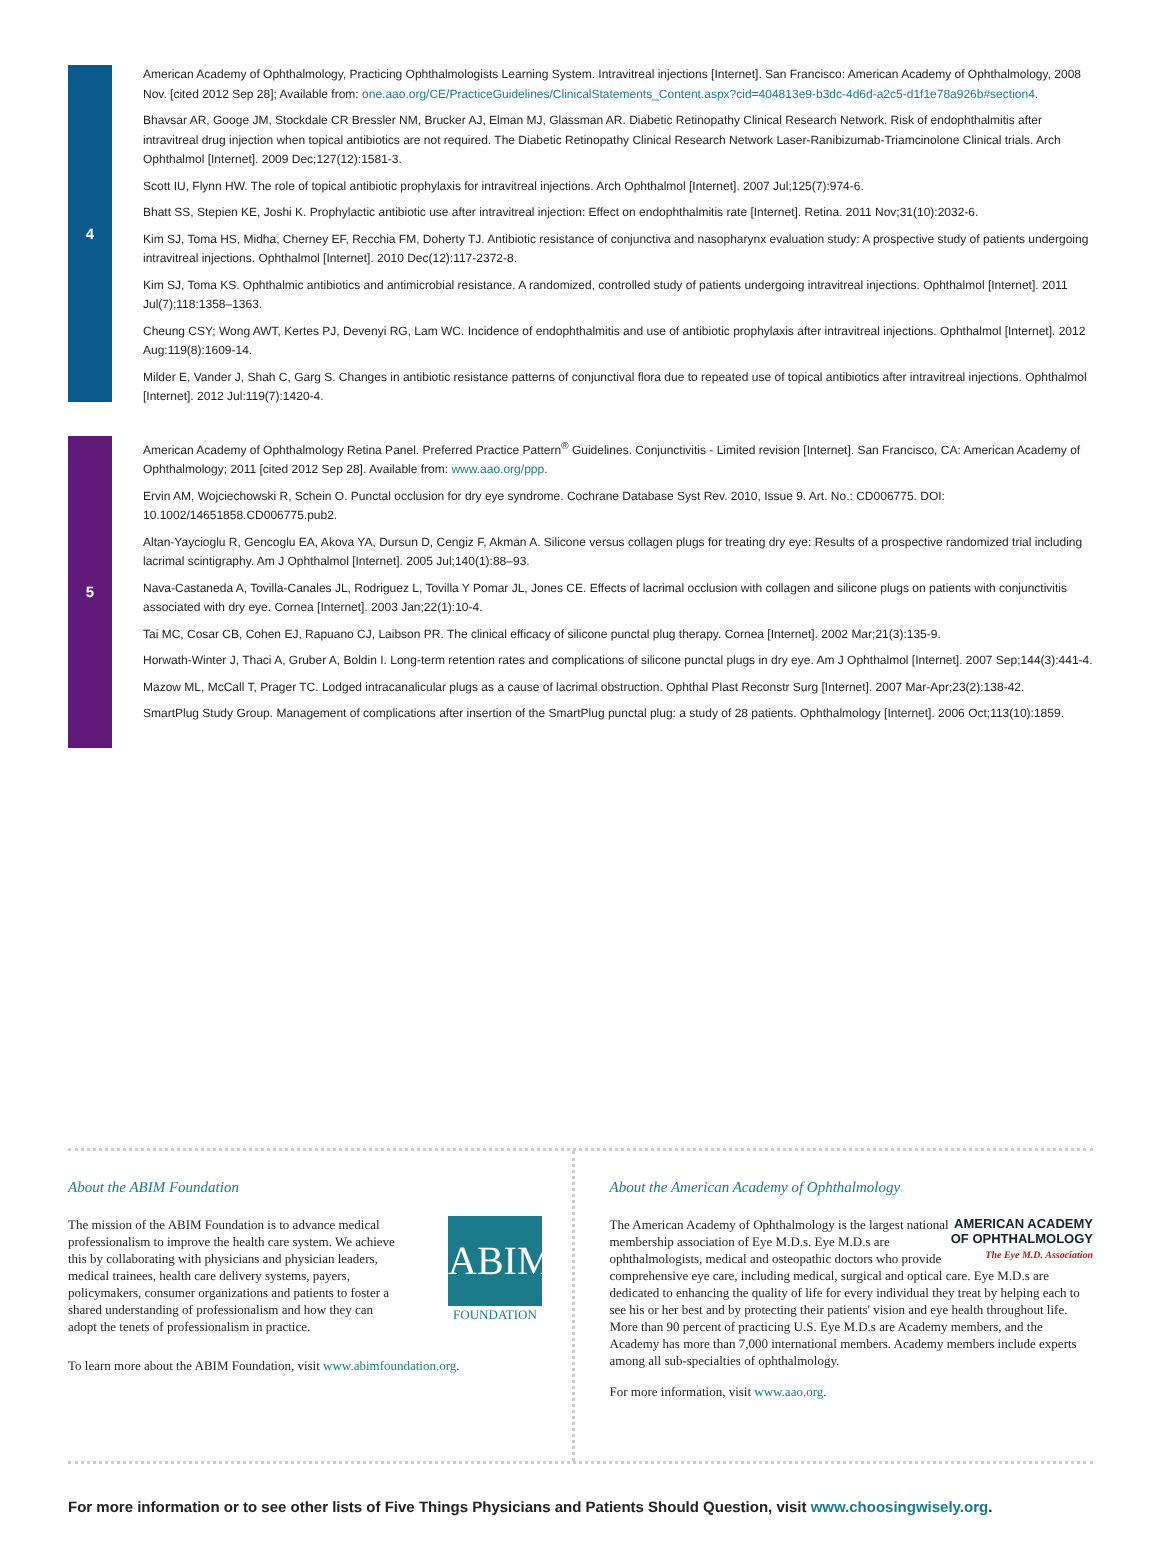4
American Academy of Ophthalmology, Practicing Ophthalmologists Learning System. Intravitreal injections [Internet]. San Francisco: American Academy of Ophthalmology, 2008 Nov. [cited 2012 Sep 28]; Available from: one.aao.org/CE/PracticeGuidelines/ClinicalStatements_Content.aspx?cid=404813e9-b3dc-4d6d-a2c5-d1f1e78a926b#section4.
Bhavsar AR, Googe JM, Stockdale CR Bressler NM, Brucker AJ, Elman MJ, Glassman AR. Diabetic Retinopathy Clinical Research Network. Risk of endophthalmitis after intravitreal drug injection when topical antibiotics are not required. The Diabetic Retinopathy Clinical Research Network Laser-Ranibizumab-Triamcinolone Clinical trials. Arch Ophthalmol [Internet]. 2009 Dec;127(12):1581-3.
Scott IU, Flynn HW. The role of topical antibiotic prophylaxis for intravitreal injections. Arch Ophthalmol [Internet]. 2007 Jul;125(7):974-6.
Bhatt SS, Stepien KE, Joshi K. Prophylactic antibiotic use after intravitreal injection: Effect on endophthalmitis rate [Internet]. Retina. 2011 Nov;31(10):2032-6.
Kim SJ, Toma HS, Midha, Cherney EF, Recchia FM, Doherty TJ. Antibiotic resistance of conjunctiva and nasopharynx evaluation study: A prospective study of patients undergoing intravitreal injections. Ophthalmol [Internet]. 2010 Dec(12):117-2372-8.
Kim SJ, Toma KS. Ophthalmic antibiotics and antimicrobial resistance. A randomized, controlled study of patients undergoing intravitreal injections. Ophthalmol [Internet]. 2011 Jul(7);118:1358–1363.
Cheung CSY; Wong AWT, Kertes PJ, Devenyi RG, Lam WC. Incidence of endophthalmitis and use of antibiotic prophylaxis after intravitreal injections. Ophthalmol [Internet]. 2012 Aug:119(8):1609-14.
Milder E, Vander J, Shah C, Garg S. Changes in antibiotic resistance patterns of conjunctival flora due to repeated use of topical antibiotics after intravitreal injections. Ophthalmol [Internet]. 2012 Jul:119(7):1420-4.
5
American Academy of Ophthalmology Retina Panel. Preferred Practice Pattern<sup>®</sup> Guidelines. Conjunctivitis - Limited revision [Internet]. San Francisco, CA: American Academy of Ophthalmology; 2011 [cited 2012 Sep 28]. Available from: www.aao.org/ppp.
Ervin AM, Wojciechowski R, Schein O. Punctal occlusion for dry eye syndrome. Cochrane Database Syst Rev. 2010, Issue 9. Art. No.: CD006775. DOI: 10.1002/14651858.CD006775.pub2.
Altan-Yaycioglu R, Gencoglu EA, Akova YA, Dursun D, Cengiz F, Akman A. Silicone versus collagen plugs for treating dry eye: Results of a prospective randomized trial including lacrimal scintigraphy. Am J Ophthalmol [Internet]. 2005 Jul;140(1):88–93.
Nava-Castaneda A, Tovilla-Canales JL, Rodriguez L, Tovilla Y Pomar JL, Jones CE. Effects of lacrimal occlusion with collagen and silicone plugs on patients with conjunctivitis associated with dry eye. Cornea [Internet]. 2003 Jan;22(1):10-4.
Tai MC, Cosar CB, Cohen EJ, Rapuano CJ, Laibson PR. The clinical efficacy of silicone punctal plug therapy. Cornea [Internet]. 2002 Mar;21(3):135-9.
Horwath-Winter J, Thaci A, Gruber A, Boldin I. Long-term retention rates and complications of silicone punctal plugs in dry eye. Am J Ophthalmol [Internet]. 2007 Sep;144(3):441-4.
Mazow ML, McCall T, Prager TC. Lodged intracanalicular plugs as a cause of lacrimal obstruction. Ophthal Plast Reconstr Surg [Internet]. 2007 Mar-Apr;23(2):138-42.
SmartPlug Study Group. Management of complications after insertion of the SmartPlug punctal plug: a study of 28 patients. Ophthalmology [Internet]. 2006 Oct;113(10):1859.
About the ABIM Foundation
The mission of the ABIM Foundation is to advance medical professionalism to improve the health care system. We achieve this by collaborating with physicians and physician leaders, medical trainees, health care delivery systems, payers, policymakers, consumer organizations and patients to foster a shared understanding of professionalism and how they can adopt the tenets of professionalism in practice.
ABIM
FOUNDATION
To learn more about the ABIM Foundation, visit www.abimfoundation.org.
About the American Academy of Ophthalmology
AMERICAN ACADEMY
OF OPHTHALMOLOGY
The Eye M.D. Association
The American Academy of Ophthalmology is the largest national membership association of Eye M.D.s. Eye M.D.s are ophthalmologists, medical and osteopathic doctors who provide comprehensive eye care, including medical, surgical and optical care. Eye M.D.s are dedicated to enhancing the quality of life for every individual they treat by helping each to see his or her best and by protecting their patients' vision and eye health throughout life. More than 90 percent of practicing U.S. Eye M.D.s are Academy members, and the Academy has more than 7,000 international members. Academy members include experts among all sub-specialties of ophthalmology.
For more information, visit www.aao.org.
For more information or to see other lists of Five Things Physicians and Patients Should Question, visit www.choosingwisely.org.